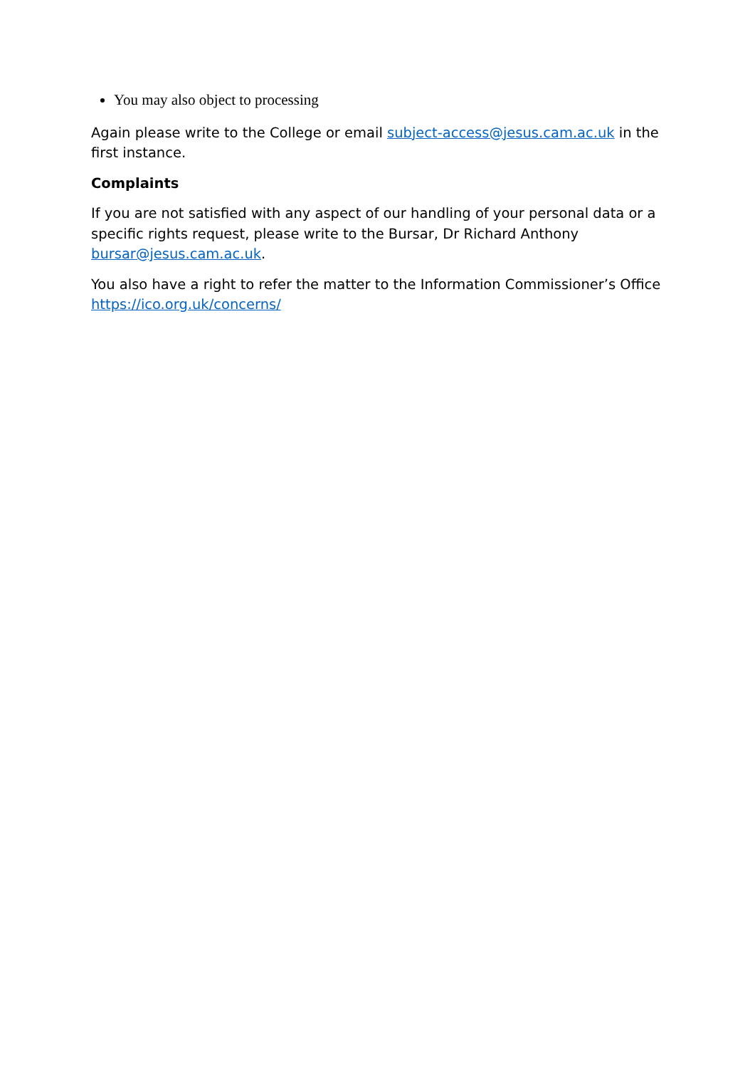You may also object to processing
Again please write to the College or email subject-access@jesus.cam.ac.uk in the first instance.
Complaints
If you are not satisfied with any aspect of our handling of your personal data or a specific rights request, please write to the Bursar, Dr Richard Anthony bursar@jesus.cam.ac.uk.
You also have a right to refer the matter to the Information Commissioner’s Office https://ico.org.uk/concerns/